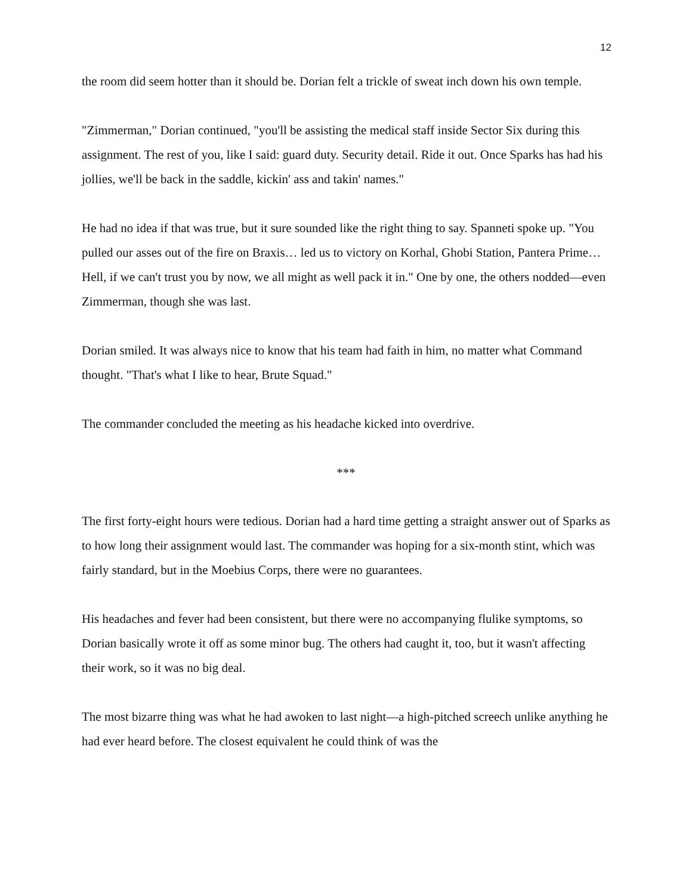12
the room did seem hotter than it should be. Dorian felt a trickle of sweat inch down his own temple.
"Zimmerman," Dorian continued, "you'll be assisting the medical staff inside Sector Six during this assignment. The rest of you, like I said: guard duty. Security detail. Ride it out. Once Sparks has had his jollies, we'll be back in the saddle, kickin' ass and takin' names."
He had no idea if that was true, but it sure sounded like the right thing to say. Spanneti spoke up. "You pulled our asses out of the fire on Braxis… led us to victory on Korhal, Ghobi Station, Pantera Prime… Hell, if we can't trust you by now, we all might as well pack it in." One by one, the others nodded—even Zimmerman, though she was last.
Dorian smiled. It was always nice to know that his team had faith in him, no matter what Command thought. "That's what I like to hear, Brute Squad."
The commander concluded the meeting as his headache kicked into overdrive.
***
The first forty-eight hours were tedious. Dorian had a hard time getting a straight answer out of Sparks as to how long their assignment would last. The commander was hoping for a six-month stint, which was fairly standard, but in the Moebius Corps, there were no guarantees.
His headaches and fever had been consistent, but there were no accompanying flulike symptoms, so Dorian basically wrote it off as some minor bug. The others had caught it, too, but it wasn't affecting their work, so it was no big deal.
The most bizarre thing was what he had awoken to last night—a high-pitched screech unlike anything he had ever heard before. The closest equivalent he could think of was the